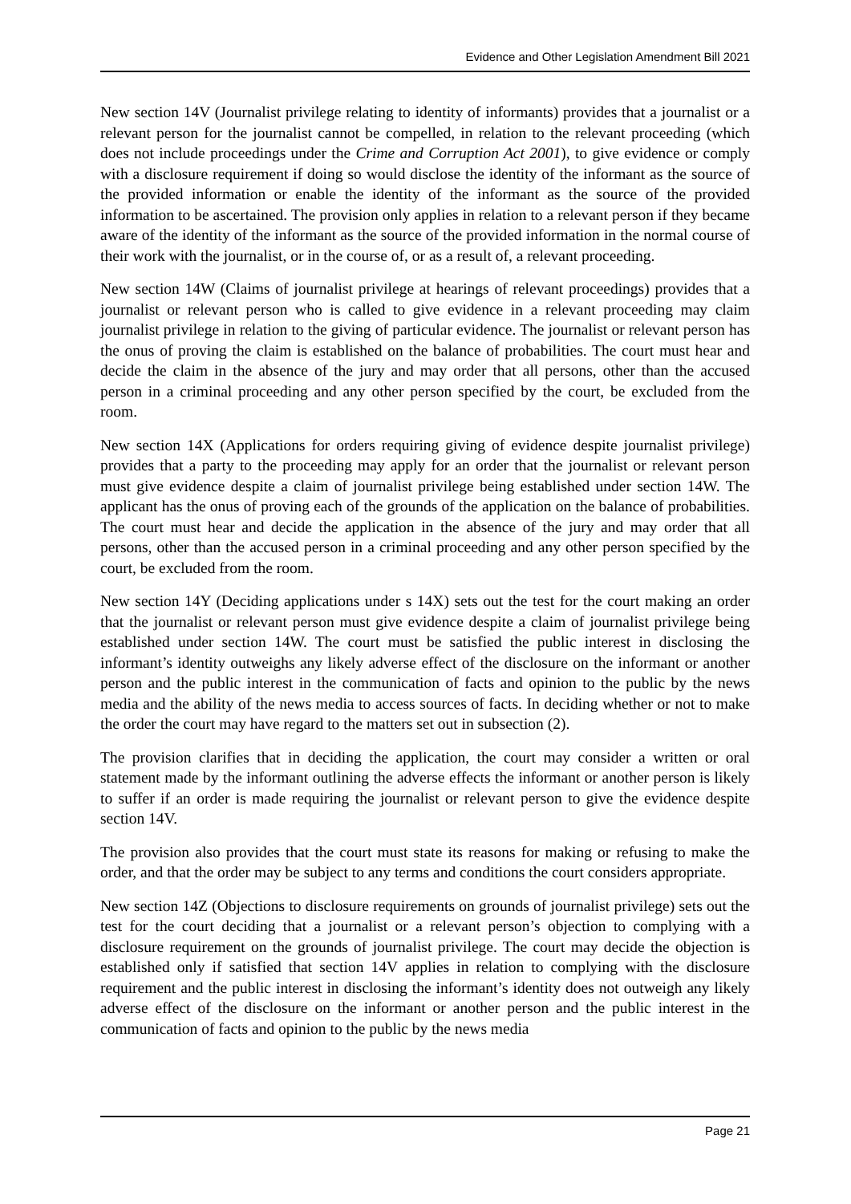Evidence and Other Legislation Amendment Bill 2021
New section 14V (Journalist privilege relating to identity of informants) provides that a journalist or a relevant person for the journalist cannot be compelled, in relation to the relevant proceeding (which does not include proceedings under the Crime and Corruption Act 2001), to give evidence or comply with a disclosure requirement if doing so would disclose the identity of the informant as the source of the provided information or enable the identity of the informant as the source of the provided information to be ascertained. The provision only applies in relation to a relevant person if they became aware of the identity of the informant as the source of the provided information in the normal course of their work with the journalist, or in the course of, or as a result of, a relevant proceeding.
New section 14W (Claims of journalist privilege at hearings of relevant proceedings) provides that a journalist or relevant person who is called to give evidence in a relevant proceeding may claim journalist privilege in relation to the giving of particular evidence. The journalist or relevant person has the onus of proving the claim is established on the balance of probabilities. The court must hear and decide the claim in the absence of the jury and may order that all persons, other than the accused person in a criminal proceeding and any other person specified by the court, be excluded from the room.
New section 14X (Applications for orders requiring giving of evidence despite journalist privilege) provides that a party to the proceeding may apply for an order that the journalist or relevant person must give evidence despite a claim of journalist privilege being established under section 14W. The applicant has the onus of proving each of the grounds of the application on the balance of probabilities. The court must hear and decide the application in the absence of the jury and may order that all persons, other than the accused person in a criminal proceeding and any other person specified by the court, be excluded from the room.
New section 14Y (Deciding applications under s 14X) sets out the test for the court making an order that the journalist or relevant person must give evidence despite a claim of journalist privilege being established under section 14W. The court must be satisfied the public interest in disclosing the informant’s identity outweighs any likely adverse effect of the disclosure on the informant or another person and the public interest in the communication of facts and opinion to the public by the news media and the ability of the news media to access sources of facts. In deciding whether or not to make the order the court may have regard to the matters set out in subsection (2).
The provision clarifies that in deciding the application, the court may consider a written or oral statement made by the informant outlining the adverse effects the informant or another person is likely to suffer if an order is made requiring the journalist or relevant person to give the evidence despite section 14V.
The provision also provides that the court must state its reasons for making or refusing to make the order, and that the order may be subject to any terms and conditions the court considers appropriate.
New section 14Z (Objections to disclosure requirements on grounds of journalist privilege) sets out the test for the court deciding that a journalist or a relevant person’s objection to complying with a disclosure requirement on the grounds of journalist privilege. The court may decide the objection is established only if satisfied that section 14V applies in relation to complying with the disclosure requirement and the public interest in disclosing the informant’s identity does not outweigh any likely adverse effect of the disclosure on the informant or another person and the public interest in the communication of facts and opinion to the public by the news media
Page 21